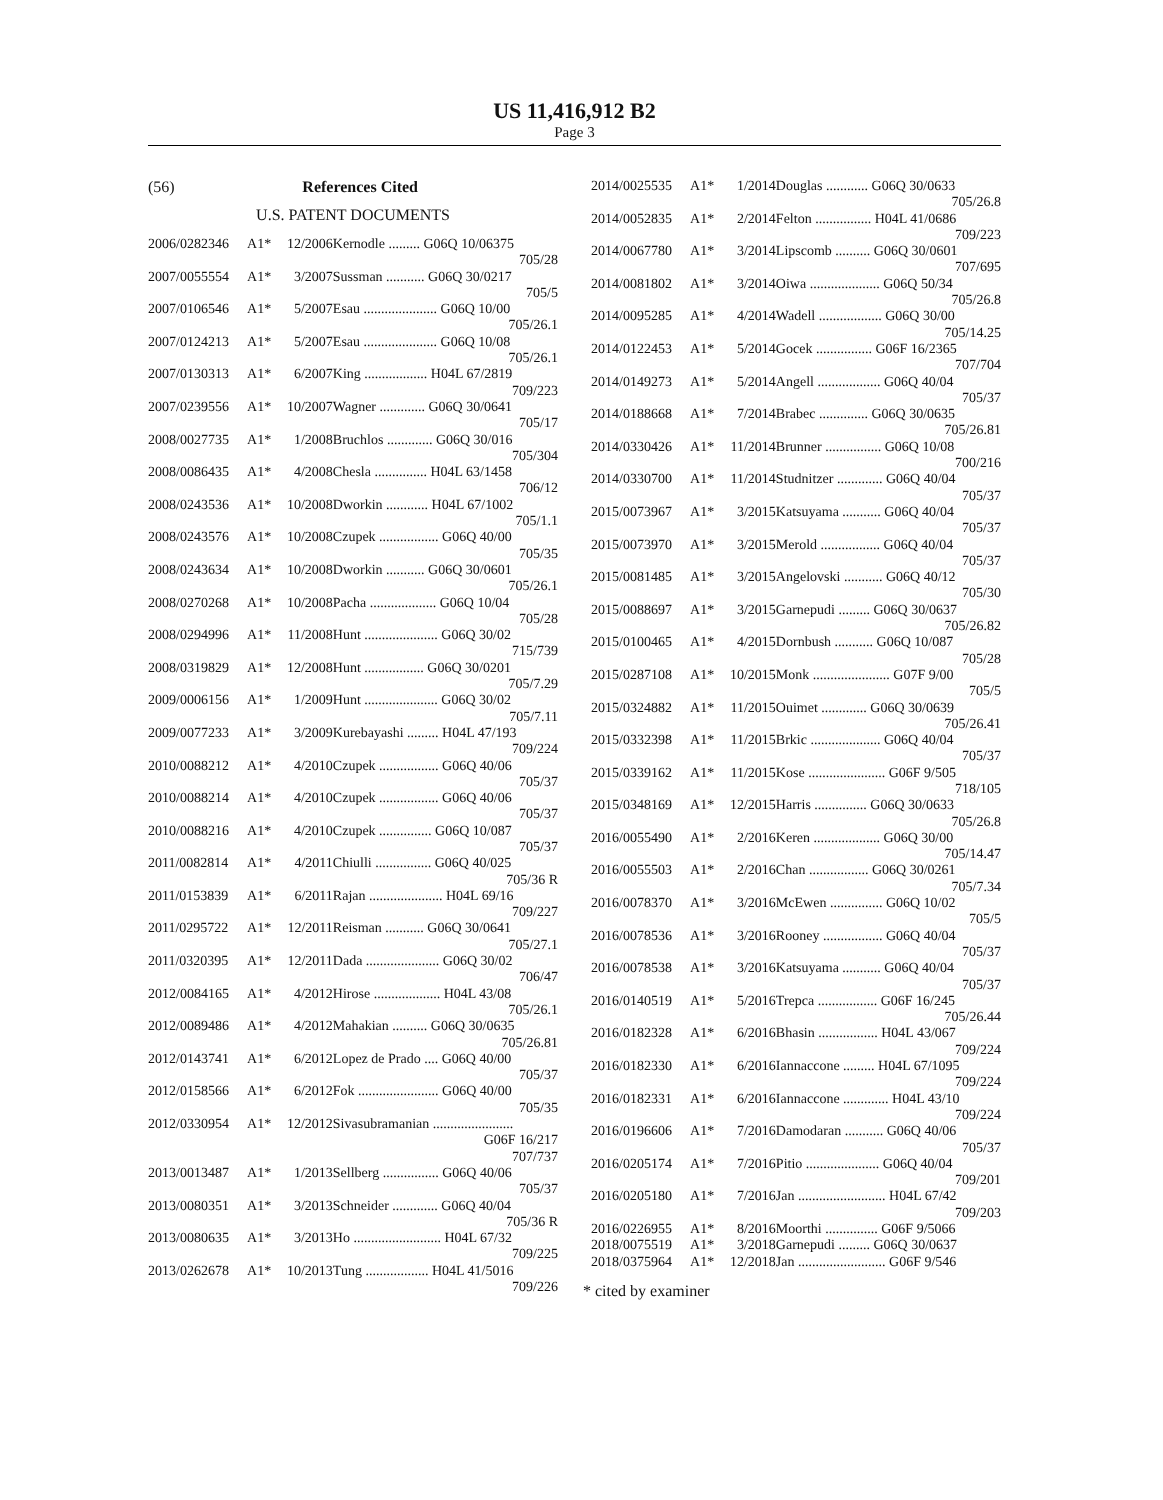US 11,416,912 B2
Page 3
(56) References Cited
U.S. PATENT DOCUMENTS
| 2006/0282346 | A1* | 12/2006 | Kernodle ......... G06Q 10/06375 705/28 |
| 2007/0055554 | A1* | 3/2007 | Sussman ........... G06Q 30/0217 705/5 |
| 2007/0106546 | A1* | 5/2007 | Esau ..................... G06Q 10/00 705/26.1 |
| 2007/0124213 | A1* | 5/2007 | Esau ..................... G06Q 10/08 705/26.1 |
| 2007/0130313 | A1* | 6/2007 | King .................. H04L 67/2819 709/223 |
| 2007/0239556 | A1* | 10/2007 | Wagner ............. G06Q 30/0641 705/17 |
| 2008/0027735 | A1* | 1/2008 | Bruchlos ............. G06Q 30/016 705/304 |
| 2008/0086435 | A1* | 4/2008 | Chesla ............... H04L 63/1458 706/12 |
| 2008/0243536 | A1* | 10/2008 | Dworkin ............ H04L 67/1002 705/1.1 |
| 2008/0243576 | A1* | 10/2008 | Czupek ................. G06Q 40/00 705/35 |
| 2008/0243634 | A1* | 10/2008 | Dworkin ........... G06Q 30/0601 705/26.1 |
| 2008/0270268 | A1* | 10/2008 | Pacha ................... G06Q 10/04 705/28 |
| 2008/0294996 | A1* | 11/2008 | Hunt ..................... G06Q 30/02 715/739 |
| 2008/0319829 | A1* | 12/2008 | Hunt ................. G06Q 30/0201 705/7.29 |
| 2009/0006156 | A1* | 1/2009 | Hunt ..................... G06Q 30/02 705/7.11 |
| 2009/0077233 | A1* | 3/2009 | Kurebayashi ......... H04L 47/193 709/224 |
| 2010/0088212 | A1* | 4/2010 | Czupek ................. G06Q 40/06 705/37 |
| 2010/0088214 | A1* | 4/2010 | Czupek ................. G06Q 40/06 705/37 |
| 2010/0088216 | A1* | 4/2010 | Czupek ............... G06Q 10/087 705/37 |
| 2011/0082814 | A1* | 4/2011 | Chiulli ................ G06Q 40/025 705/36 R |
| 2011/0153839 | A1* | 6/2011 | Rajan ..................... H04L 69/16 709/227 |
| 2011/0295722 | A1* | 12/2011 | Reisman ........... G06Q 30/0641 705/27.1 |
| 2011/0320395 | A1* | 12/2011 | Dada ..................... G06Q 30/02 706/47 |
| 2012/0084165 | A1* | 4/2012 | Hirose ................... H04L 43/08 705/26.1 |
| 2012/0089486 | A1* | 4/2012 | Mahakian .......... G06Q 30/0635 705/26.81 |
| 2012/0143741 | A1* | 6/2012 | Lopez de Prado .... G06Q 40/00 705/37 |
| 2012/0158566 | A1* | 6/2012 | Fok ....................... G06Q 40/00 705/35 |
| 2012/0330954 | A1* | 12/2012 | Sivasubramanian ....................... G06F 16/217 707/737 |
| 2013/0013487 | A1* | 1/2013 | Sellberg ................ G06Q 40/06 705/37 |
| 2013/0080351 | A1* | 3/2013 | Schneider ............. G06Q 40/04 705/36 R |
| 2013/0080635 | A1* | 3/2013 | Ho ......................... H04L 67/32 709/225 |
| 2013/0262678 | A1* | 10/2013 | Tung .................. H04L 41/5016 709/226 |
| 2014/0025535 | A1* | 1/2014 | Douglas ............ G06Q 30/0633 705/26.8 |
| 2014/0052835 | A1* | 2/2014 | Felton ................ H04L 41/0686 709/223 |
| 2014/0067780 | A1* | 3/2014 | Lipscomb .......... G06Q 30/0601 707/695 |
| 2014/0081802 | A1* | 3/2014 | Oiwa .................... G06Q 50/34 705/26.8 |
| 2014/0095285 | A1* | 4/2014 | Wadell .................. G06Q 30/00 705/14.25 |
| 2014/0122453 | A1* | 5/2014 | Gocek ................ G06F 16/2365 707/704 |
| 2014/0149273 | A1* | 5/2014 | Angell .................. G06Q 40/04 705/37 |
| 2014/0188668 | A1* | 7/2014 | Brabec .............. G06Q 30/0635 705/26.81 |
| 2014/0330426 | A1* | 11/2014 | Brunner ................ G06Q 10/08 700/216 |
| 2014/0330700 | A1* | 11/2014 | Studnitzer ............. G06Q 40/04 705/37 |
| 2015/0073967 | A1* | 3/2015 | Katsuyama ........... G06Q 40/04 705/37 |
| 2015/0073970 | A1* | 3/2015 | Merold ................. G06Q 40/04 705/37 |
| 2015/0081485 | A1* | 3/2015 | Angelovski ........... G06Q 40/12 705/30 |
| 2015/0088697 | A1* | 3/2015 | Garnepudi ......... G06Q 30/0637 705/26.82 |
| 2015/0100465 | A1* | 4/2015 | Dornbush ........... G06Q 10/087 705/28 |
| 2015/0287108 | A1* | 10/2015 | Monk ...................... G07F 9/00 705/5 |
| 2015/0324882 | A1* | 11/2015 | Ouimet ............. G06Q 30/0639 705/26.41 |
| 2015/0332398 | A1* | 11/2015 | Brkic .................... G06Q 40/04 705/37 |
| 2015/0339162 | A1* | 11/2015 | Kose ...................... G06F 9/505 718/105 |
| 2015/0348169 | A1* | 12/2015 | Harris ............... G06Q 30/0633 705/26.8 |
| 2016/0055490 | A1* | 2/2016 | Keren ................... G06Q 30/00 705/14.47 |
| 2016/0055503 | A1* | 2/2016 | Chan ................. G06Q 30/0261 705/7.34 |
| 2016/0078370 | A1* | 3/2016 | McEwen ............... G06Q 10/02 705/5 |
| 2016/0078536 | A1* | 3/2016 | Rooney ................. G06Q 40/04 705/37 |
| 2016/0078538 | A1* | 3/2016 | Katsuyama ........... G06Q 40/04 705/37 |
| 2016/0140519 | A1* | 5/2016 | Trepca ................. G06F 16/245 705/26.44 |
| 2016/0182328 | A1* | 6/2016 | Bhasin ................. H04L 43/067 709/224 |
| 2016/0182330 | A1* | 6/2016 | Iannaccone ......... H04L 67/1095 709/224 |
| 2016/0182331 | A1* | 6/2016 | Iannaccone ............. H04L 43/10 709/224 |
| 2016/0196606 | A1* | 7/2016 | Damodaran ........... G06Q 40/06 705/37 |
| 2016/0205174 | A1* | 7/2016 | Pitio ..................... G06Q 40/04 709/201 |
| 2016/0205180 | A1* | 7/2016 | Jan ......................... H04L 67/42 709/203 |
| 2016/0226955 | A1* | 8/2016 | Moorthi ............... G06F 9/5066 |
| 2018/0075519 | A1* | 3/2018 | Garnepudi ......... G06Q 30/0637 |
| 2018/0375964 | A1* | 12/2018 | Jan ......................... G06F 9/546 |
* cited by examiner